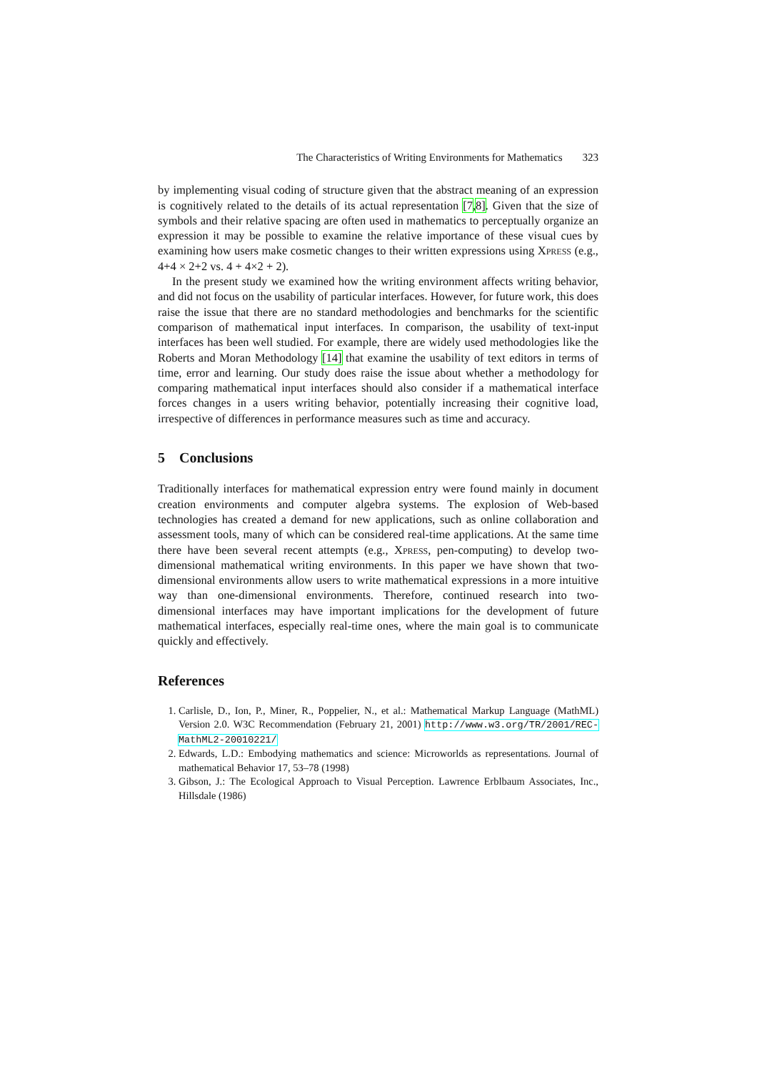The Characteristics of Writing Environments for Mathematics 323
by implementing visual coding of structure given that the abstract meaning of an expression is cognitively related to the details of its actual representation [7,8]. Given that the size of symbols and their relative spacing are often used in mathematics to perceptually organize an expression it may be possible to examine the relative importance of these visual cues by examining how users make cosmetic changes to their written expressions using Xpress (e.g., 4+4 × 2+2 vs. 4 + 4×2 + 2).
In the present study we examined how the writing environment affects writing behavior, and did not focus on the usability of particular interfaces. However, for future work, this does raise the issue that there are no standard methodologies and benchmarks for the scientific comparison of mathematical input interfaces. In comparison, the usability of text-input interfaces has been well studied. For example, there are widely used methodologies like the Roberts and Moran Methodology [14] that examine the usability of text editors in terms of time, error and learning. Our study does raise the issue about whether a methodology for comparing mathematical input interfaces should also consider if a mathematical interface forces changes in a users writing behavior, potentially increasing their cognitive load, irrespective of differences in performance measures such as time and accuracy.
5 Conclusions
Traditionally interfaces for mathematical expression entry were found mainly in document creation environments and computer algebra systems. The explosion of Web-based technologies has created a demand for new applications, such as online collaboration and assessment tools, many of which can be considered real-time applications. At the same time there have been several recent attempts (e.g., Xpress, pen-computing) to develop two-dimensional mathematical writing environments. In this paper we have shown that two-dimensional environments allow users to write mathematical expressions in a more intuitive way than one-dimensional environments. Therefore, continued research into two-dimensional interfaces may have important implications for the development of future mathematical interfaces, especially real-time ones, where the main goal is to communicate quickly and effectively.
References
1. Carlisle, D., Ion, P., Miner, R., Poppelier, N., et al.: Mathematical Markup Language (MathML) Version 2.0. W3C Recommendation (February 21, 2001) http://www.w3.org/TR/2001/REC-MathML2-20010221/
2. Edwards, L.D.: Embodying mathematics and science: Microworlds as representations. Journal of mathematical Behavior 17, 53–78 (1998)
3. Gibson, J.: The Ecological Approach to Visual Perception. Lawrence Erblbaum Associates, Inc., Hillsdale (1986)